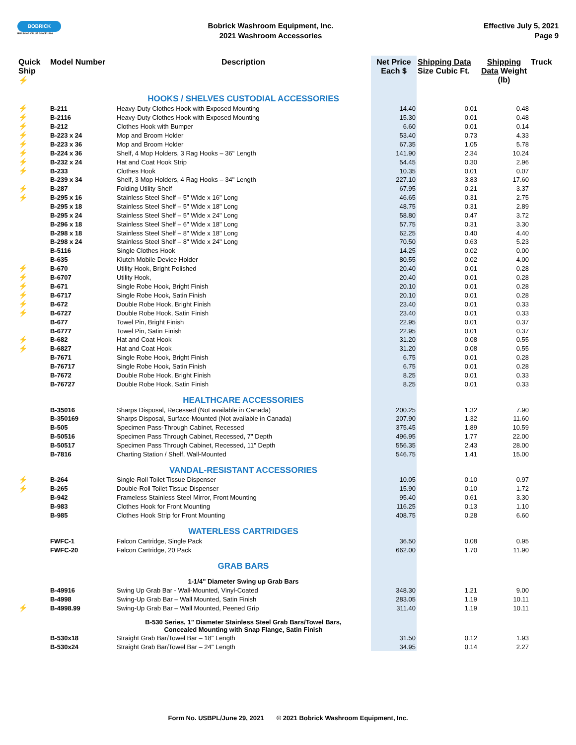BOBRICK
BUILDING VALUE SINCE 1906
Bobrick Washroom Equipment, Inc.
2021 Washroom Accessories
Effective July 5, 2021
Page 9
| Quick Ship ⚡ | Model Number | Description | Net Price Each $ | Shipping Data Size Cubic Ft. | Shipping Data Weight (lb) | Truck |
| --- | --- | --- | --- | --- | --- | --- |
| | | HOOKS / SHELVES CUSTODIAL ACCESSORIES | | | | |
| ⚡ | B-211 | Heavy-Duty Clothes Hook with Exposed Mounting | 14.40 | 0.01 | 0.48 | |
| ⚡ | B-2116 | Heavy-Duty Clothes Hook with Exposed Mounting | 15.30 | 0.01 | 0.48 | |
| ⚡ | B-212 | Clothes Hook with Bumper | 6.60 | 0.01 | 0.14 | |
| ⚡ | B-223 x 24 | Mop and Broom Holder | 53.40 | 0.73 | 4.33 | |
| ⚡ | B-223 x 36 | Mop and Broom Holder | 67.35 | 1.05 | 5.78 | |
| ⚡ | B-224 x 36 | Shelf, 4 Mop Holders, 3 Rag Hooks – 36" Length | 141.90 | 2.34 | 10.24 | |
| ⚡ | B-232 x 24 | Hat and Coat Hook Strip | 54.45 | 0.30 | 2.96 | |
| ⚡ | B-233 | Clothes Hook | 10.35 | 0.01 | 0.07 | |
| | B-239 x 34 | Shelf, 3 Mop Holders, 4 Rag Hooks – 34" Length | 227.10 | 3.83 | 17.60 | |
| ⚡ | B-287 | Folding Utility Shelf | 67.95 | 0.21 | 3.37 | |
| ⚡ | B-295 x 16 | Stainless Steel Shelf – 5" Wide x 16" Long | 46.65 | 0.31 | 2.75 | |
| | B-295 x 18 | Stainless Steel Shelf – 5" Wide x 18" Long | 48.75 | 0.31 | 2.89 | |
| | B-295 x 24 | Stainless Steel Shelf – 5" Wide x 24" Long | 58.80 | 0.47 | 3.72 | |
| | B-296 x 18 | Stainless Steel Shelf – 6" Wide x 18" Long | 57.75 | 0.31 | 3.30 | |
| | B-298 x 18 | Stainless Steel Shelf – 8" Wide x 18" Long | 62.25 | 0.40 | 4.40 | |
| | B-298 x 24 | Stainless Steel Shelf – 8" Wide x 24" Long | 70.50 | 0.63 | 5.23 | |
| | B-5116 | Single Clothes Hook | 14.25 | 0.02 | 0.00 | |
| | B-635 | Klutch Mobile Device Holder | 80.55 | 0.02 | 4.00 | |
| ⚡ | B-670 | Utility Hook, Bright Polished | 20.40 | 0.01 | 0.28 | |
| ⚡ | B-6707 | Utility Hook, | 20.40 | 0.01 | 0.28 | |
| ⚡ | B-671 | Single Robe Hook, Bright Finish | 20.10 | 0.01 | 0.28 | |
| ⚡ | B-6717 | Single Robe Hook, Satin Finish | 20.10 | 0.01 | 0.28 | |
| ⚡ | B-672 | Double Robe Hook, Bright Finish | 23.40 | 0.01 | 0.33 | |
| ⚡ | B-6727 | Double Robe Hook, Satin Finish | 23.40 | 0.01 | 0.33 | |
| | B-677 | Towel Pin, Bright Finish | 22.95 | 0.01 | 0.37 | |
| | B-6777 | Towel Pin, Satin Finish | 22.95 | 0.01 | 0.37 | |
| ⚡ | B-682 | Hat and Coat Hook | 31.20 | 0.08 | 0.55 | |
| ⚡ | B-6827 | Hat and Coat Hook | 31.20 | 0.08 | 0.55 | |
| | B-7671 | Single Robe Hook, Bright Finish | 6.75 | 0.01 | 0.28 | |
| | B-76717 | Single Robe Hook, Satin Finish | 6.75 | 0.01 | 0.28 | |
| | B-7672 | Double Robe Hook, Bright Finish | 8.25 | 0.01 | 0.33 | |
| | B-76727 | Double Robe Hook, Satin Finish | 8.25 | 0.01 | 0.33 | |
| | | HEALTHCARE ACCESSORIES | | | | |
| | B-35016 | Sharps Disposal, Recessed (Not available in Canada) | 200.25 | 1.32 | 7.90 | |
| | B-350169 | Sharps Disposal, Surface-Mounted (Not available in Canada) | 207.90 | 1.32 | 11.60 | |
| | B-505 | Specimen Pass-Through Cabinet, Recessed | 375.45 | 1.89 | 10.59 | |
| | B-50516 | Specimen Pass Through Cabinet, Recessed, 7" Depth | 496.95 | 1.77 | 22.00 | |
| | B-50517 | Specimen Pass Through Cabinet, Recessed, 11" Depth | 556.35 | 2.43 | 28.00 | |
| | B-7816 | Charting Station / Shelf, Wall-Mounted | 546.75 | 1.41 | 15.00 | |
| | | VANDAL-RESISTANT ACCESSORIES | | | | |
| ⚡ | B-264 | Single-Roll Toilet Tissue Dispenser | 10.05 | 0.10 | 0.97 | |
| ⚡ | B-265 | Double-Roll Toilet Tissue Dispenser | 15.90 | 0.10 | 1.72 | |
| | B-942 | Frameless Stainless Steel Mirror, Front Mounting | 95.40 | 0.61 | 3.30 | |
| | B-983 | Clothes Hook for Front Mounting | 116.25 | 0.13 | 1.10 | |
| | B-985 | Clothes Hook Strip for Front Mounting | 408.75 | 0.28 | 6.60 | |
| | | WATERLESS CARTRIDGES | | | | |
| | FWFC-1 | Falcon Cartridge, Single Pack | 36.50 | 0.08 | 0.95 | |
| | FWFC-20 | Falcon Cartridge, 20 Pack | 662.00 | 1.70 | 11.90 | |
| | | GRAB BARS | | | | |
| | | 1-1/4" Diameter Swing up Grab Bars | | | | |
| | B-49916 | Swing Up Grab Bar - Wall-Mounted, Vinyl-Coated | 348.30 | 1.21 | 9.00 | |
| | B-4998 | Swing-Up Grab Bar – Wall Mounted, Satin Finish | 283.05 | 1.19 | 10.11 | |
| ⚡ | B-4998.99 | Swing-Up Grab Bar – Wall Mounted, Peened Grip | 311.40 | 1.19 | 10.11 | |
| | | B-530 Series, 1" Diameter Stainless Steel Grab Bars/Towel Bars, Concealed Mounting with Snap Flange, Satin Finish | | | | |
| | B-530x18 | Straight Grab Bar/Towel Bar – 18" Length | 31.50 | 0.12 | 1.93 | |
| | B-530x24 | Straight Grab Bar/Towel Bar – 24" Length | 34.95 | 0.14 | 2.27 | |
Form No. USBPL/June 29, 2021 © 2021 Bobrick Washroom Equipment, Inc.